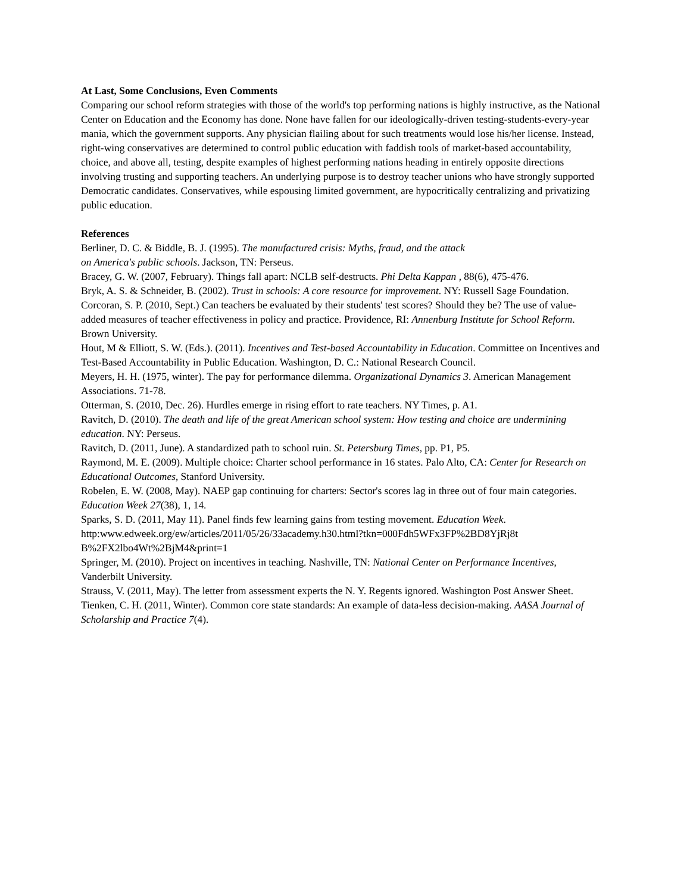At Last, Some Conclusions, Even Comments
Comparing our school reform strategies with those of the world's top performing nations is highly instructive, as the National Center on Education and the Economy has done. None have fallen for our ideologically-driven testing-students-every-year mania, which the government supports. Any physician flailing about for such treatments would lose his/her license. Instead, right-wing conservatives are determined to control public education with faddish tools of market-based accountability, choice, and above all, testing, despite examples of highest performing nations heading in entirely opposite directions involving trusting and supporting teachers. An underlying purpose is to destroy teacher unions who have strongly supported Democratic candidates. Conservatives, while espousing limited government, are hypocritically centralizing and privatizing public education.
References
Berliner, D. C. & Biddle, B. J. (1995). The manufactured crisis: Myths, fraud, and the attack
on America's public schools. Jackson, TN: Perseus.
Bracey, G. W. (2007, February). Things fall apart: NCLB self-destructs. Phi Delta Kappan , 88(6), 475-476.
Bryk, A. S. & Schneider, B. (2002). Trust in schools: A core resource for improvement. NY: Russell Sage Foundation.
Corcoran, S. P. (2010, Sept.) Can teachers be evaluated by their students' test scores? Should they be? The use of value-added measures of teacher effectiveness in policy and practice. Providence, RI: Annenburg Institute for School Reform. Brown University.
Hout, M & Elliott, S. W. (Eds.). (2011). Incentives and Test-based Accountability in Education. Committee on Incentives and Test-Based Accountability in Public Education. Washington, D. C.: National Research Council.
Meyers, H. H. (1975, winter). The pay for performance dilemma. Organizational Dynamics 3. American Management Associations. 71-78.
Otterman, S. (2010, Dec. 26). Hurdles emerge in rising effort to rate teachers. NY Times, p. A1.
Ravitch, D. (2010). The death and life of the great American school system: How testing and choice are undermining education. NY: Perseus.
Ravitch, D. (2011, June). A standardized path to school ruin. St. Petersburg Times, pp. P1, P5.
Raymond, M. E. (2009). Multiple choice: Charter school performance in 16 states. Palo Alto, CA: Center for Research on Educational Outcomes, Stanford University.
Robelen, E. W. (2008, May). NAEP gap continuing for charters: Sector's scores lag in three out of four main categories. Education Week 27(38), 1, 14.
Sparks, S. D. (2011, May 11). Panel finds few learning gains from testing movement. Education Week. http:www.edweek.org/ew/articles/2011/05/26/33academy.h30.html?tkn=000Fdh5WFx3FP%2BD8YjRj8t
B%2FX2lbo4Wt%2BjM4&print=1
Springer, M. (2010). Project on incentives in teaching. Nashville, TN: National Center on Performance Incentives, Vanderbilt University.
Strauss, V. (2011, May). The letter from assessment experts the N. Y. Regents ignored. Washington Post Answer Sheet.
Tienken, C. H. (2011, Winter). Common core state standards: An example of data-less decision-making. AASA Journal of Scholarship and Practice 7(4).